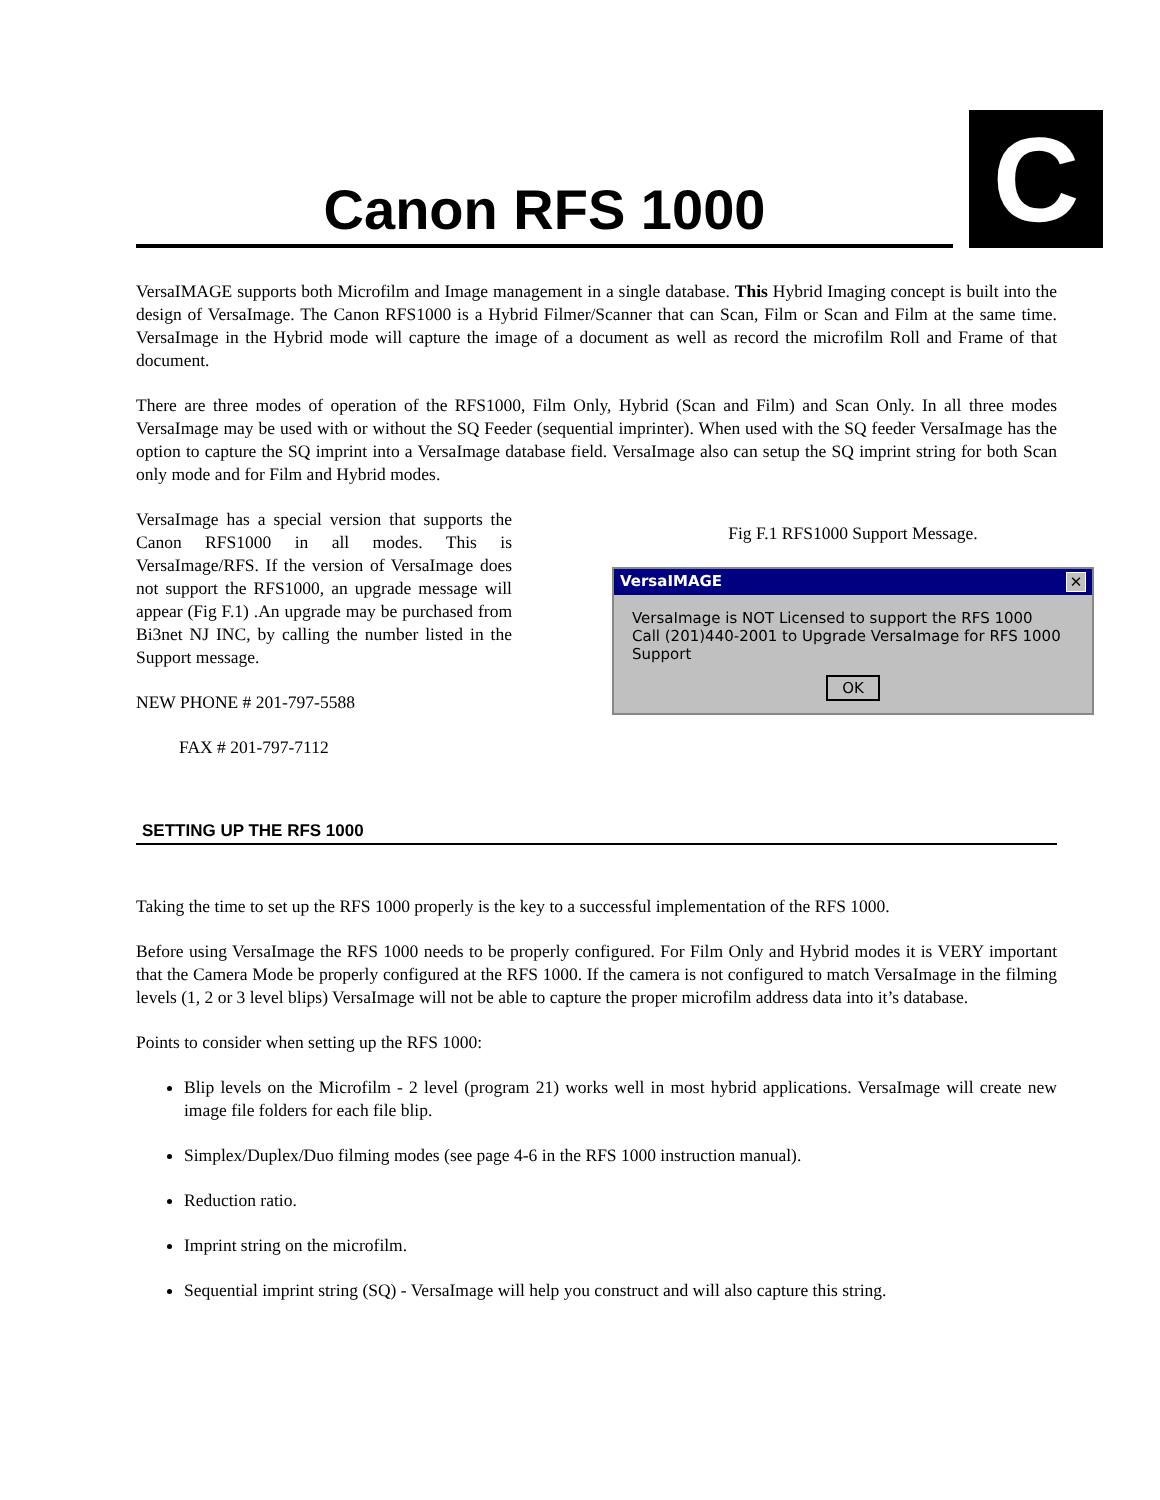Canon RFS 1000
C
VersaIMAGE supports both Microfilm and Image management in a single database. This Hybrid Imaging concept is built into the design of VersaImage. The Canon RFS1000 is a Hybrid Filmer/Scanner that can Scan, Film or Scan and Film at the same time. VersaImage in the Hybrid mode will capture the image of a document as well as record the microfilm Roll and Frame of that document.
There are three modes of operation of the RFS1000, Film Only, Hybrid (Scan and Film) and Scan Only. In all three modes VersaImage may be used with or without the SQ Feeder (sequential imprinter). When used with the SQ feeder VersaImage has the option to capture the SQ imprint into a VersaImage database field. VersaImage also can setup the SQ imprint string for both Scan only mode and for Film and Hybrid modes.
VersaImage has a special version that supports the Canon RFS1000 in all modes. This is VersaImage/RFS. If the version of VersaImage does not support the RFS1000, an upgrade message will appear (Fig F.1) .An upgrade may be purchased from Bi3net NJ INC, by calling the number listed in the Support message.
NEW PHONE # 201-797-5588
FAX # 201-797-7112
Fig F.1 RFS1000 Support Message.
VersaIMAGE ✕
VersaImage is NOT Licensed to support the RFS 1000
Call (201)440-2001 to Upgrade VersaImage for RFS 1000 Support
OK
SETTING UP THE RFS 1000
Taking the time to set up the RFS 1000 properly is the key to a successful implementation of the RFS 1000.
Before using VersaImage the RFS 1000 needs to be properly configured. For Film Only and Hybrid modes it is VERY important that the Camera Mode be properly configured at the RFS 1000. If the camera is not configured to match VersaImage in the filming levels (1, 2 or 3 level blips) VersaImage will not be able to capture the proper microfilm address data into it’s database.
Points to consider when setting up the RFS 1000:
Blip levels on the Microfilm - 2 level (program 21) works well in most hybrid applications. VersaImage will create new image file folders for each file blip.
Simplex/Duplex/Duo filming modes (see page 4-6 in the RFS 1000 instruction manual).
Reduction ratio.
Imprint string on the microfilm.
Sequential imprint string (SQ) - VersaImage will help you construct and will also capture this string.